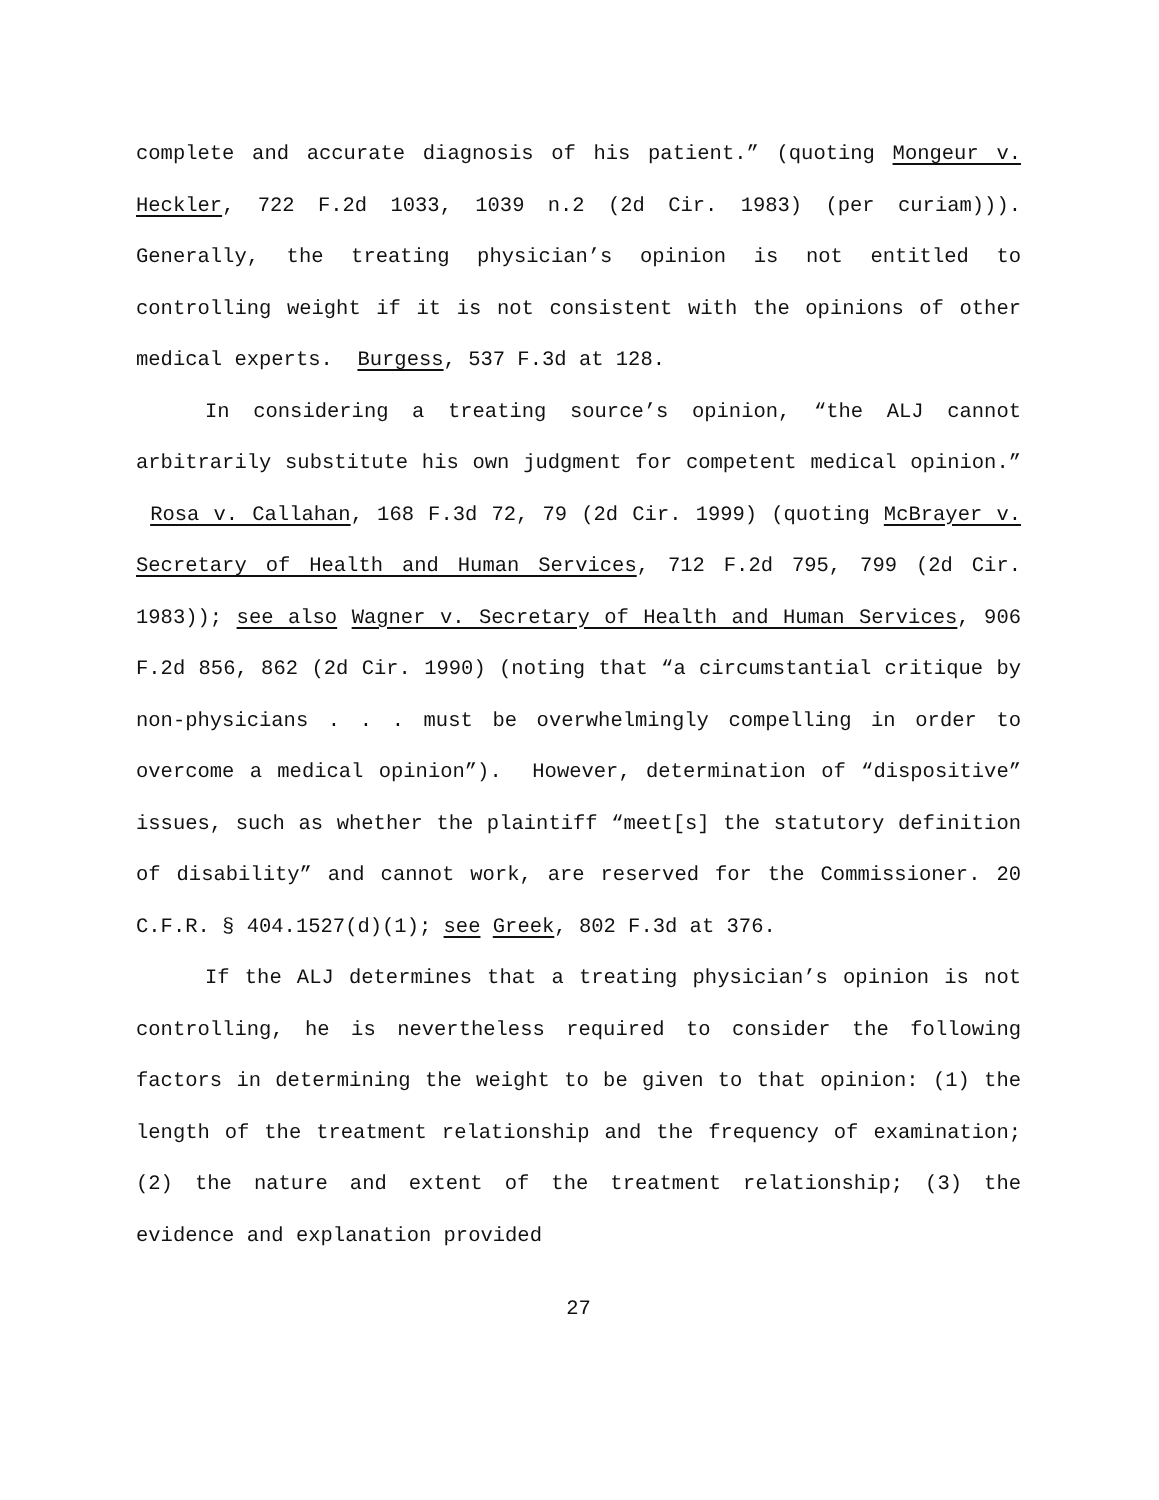complete and accurate diagnosis of his patient.” (quoting Mongeur v. Heckler, 722 F.2d 1033, 1039 n.2 (2d Cir. 1983) (per curiam))). Generally, the treating physician’s opinion is not entitled to controlling weight if it is not consistent with the opinions of other medical experts. Burgess, 537 F.3d at 128.
In considering a treating source’s opinion, “the ALJ cannot arbitrarily substitute his own judgment for competent medical opinion.” Rosa v. Callahan, 168 F.3d 72, 79 (2d Cir. 1999) (quoting McBrayer v. Secretary of Health and Human Services, 712 F.2d 795, 799 (2d Cir. 1983)); see also Wagner v. Secretary of Health and Human Services, 906 F.2d 856, 862 (2d Cir. 1990) (noting that “a circumstantial critique by non-physicians . . . must be overwhelmingly compelling in order to overcome a medical opinion”). However, determination of “dispositive” issues, such as whether the plaintiff “meet[s] the statutory definition of disability” and cannot work, are reserved for the Commissioner. 20 C.F.R. § 404.1527(d)(1); see Greek, 802 F.3d at 376.
If the ALJ determines that a treating physician’s opinion is not controlling, he is nevertheless required to consider the following factors in determining the weight to be given to that opinion: (1) the length of the treatment relationship and the frequency of examination; (2) the nature and extent of the treatment relationship; (3) the evidence and explanation provided
27